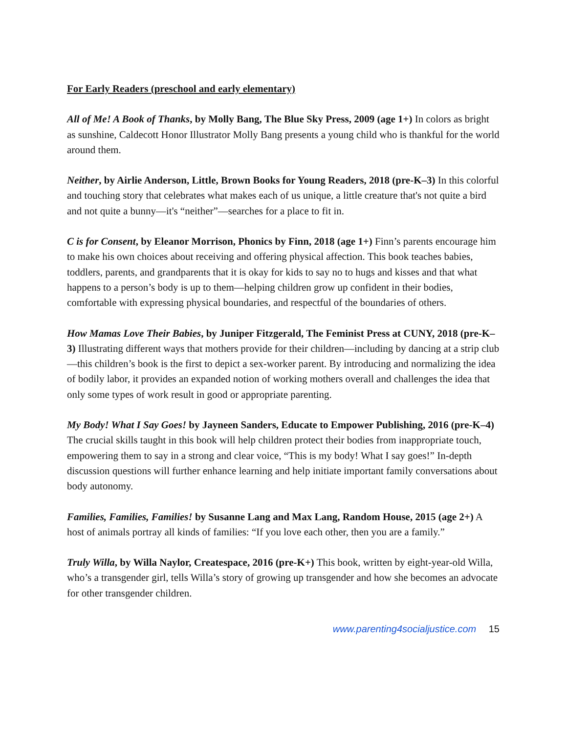For Early Readers (preschool and early elementary)
All of Me! A Book of Thanks, by Molly Bang, The Blue Sky Press, 2009 (age 1+) In colors as bright as sunshine, Caldecott Honor Illustrator Molly Bang presents a young child who is thankful for the world around them.
Neither, by Airlie Anderson, Little, Brown Books for Young Readers, 2018 (pre-K–3) In this colorful and touching story that celebrates what makes each of us unique, a little creature that's not quite a bird and not quite a bunny—it's “neither”—searches for a place to fit in.
C is for Consent, by Eleanor Morrison, Phonics by Finn, 2018 (age 1+) Finn’s parents encourage him to make his own choices about receiving and offering physical affection. This book teaches babies, toddlers, parents, and grandparents that it is okay for kids to say no to hugs and kisses and that what happens to a person’s body is up to them—helping children grow up confident in their bodies, comfortable with expressing physical boundaries, and respectful of the boundaries of others.
How Mamas Love Their Babies, by Juniper Fitzgerald, The Feminist Press at CUNY, 2018 (pre-K–3) Illustrating different ways that mothers provide for their children—including by dancing at a strip club—this children’s book is the first to depict a sex-worker parent. By introducing and normalizing the idea of bodily labor, it provides an expanded notion of working mothers overall and challenges the idea that only some types of work result in good or appropriate parenting.
My Body! What I Say Goes! by Jayneen Sanders, Educate to Empower Publishing, 2016 (pre-K–4) The crucial skills taught in this book will help children protect their bodies from inappropriate touch, empowering them to say in a strong and clear voice, “This is my body! What I say goes!” In-depth discussion questions will further enhance learning and help initiate important family conversations about body autonomy.
Families, Families, Families! by Susanne Lang and Max Lang, Random House, 2015 (age 2+) A host of animals portray all kinds of families: “If you love each other, then you are a family.”
Truly Willa, by Willa Naylor, Createspace, 2016 (pre-K+) This book, written by eight-year-old Willa, who’s a transgender girl, tells Willa’s story of growing up transgender and how she becomes an advocate for other transgender children.
www.parenting4socialjustice.com 15